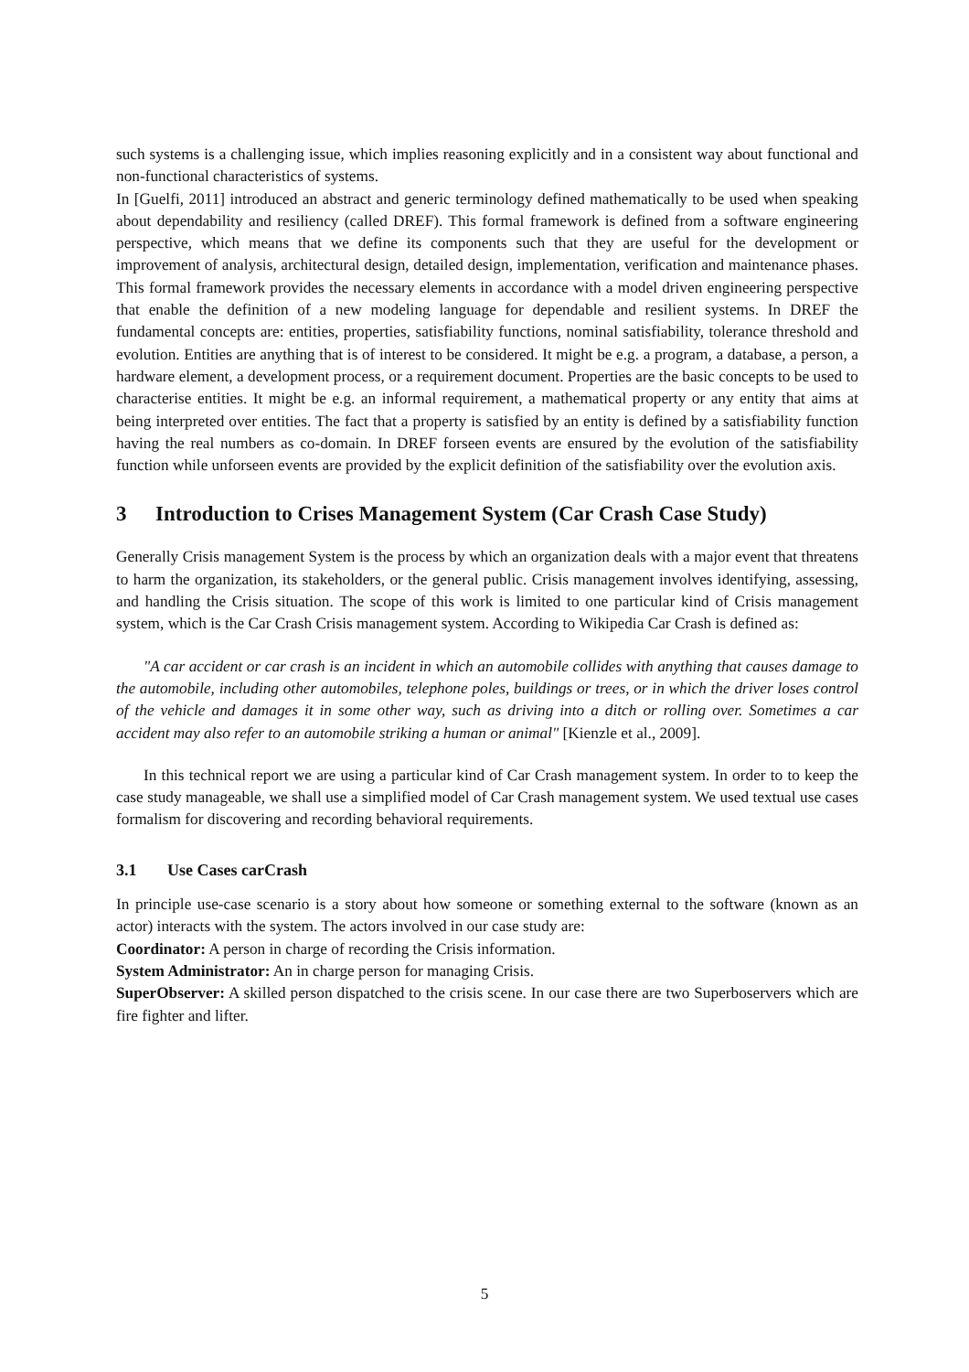such systems is a challenging issue, which implies reasoning explicitly and in a consistent way about functional and non-functional characteristics of systems.
In [Guelfi, 2011] introduced an abstract and generic terminology defined mathematically to be used when speaking about dependability and resiliency (called DREF). This formal framework is defined from a software engineering perspective, which means that we define its components such that they are useful for the development or improvement of analysis, architectural design, detailed design, implementation, verification and maintenance phases. This formal framework provides the necessary elements in accordance with a model driven engineering perspective that enable the definition of a new modeling language for dependable and resilient systems. In DREF the fundamental concepts are: entities, properties, satisfiability functions, nominal satisfiability, tolerance threshold and evolution. Entities are anything that is of interest to be considered. It might be e.g. a program, a database, a person, a hardware element, a development process, or a requirement document. Properties are the basic concepts to be used to characterise entities. It might be e.g. an informal requirement, a mathematical property or any entity that aims at being interpreted over entities. The fact that a property is satisfied by an entity is defined by a satisfiability function having the real numbers as co-domain. In DREF forseen events are ensured by the evolution of the satisfiability function while unforseen events are provided by the explicit definition of the satisfiability over the evolution axis.
3 Introduction to Crises Management System (Car Crash Case Study)
Generally Crisis management System is the process by which an organization deals with a major event that threatens to harm the organization, its stakeholders, or the general public. Crisis management involves identifying, assessing, and handling the Crisis situation. The scope of this work is limited to one particular kind of Crisis management system, which is the Car Crash Crisis management system. According to Wikipedia Car Crash is defined as:
"A car accident or car crash is an incident in which an automobile collides with anything that causes damage to the automobile, including other automobiles, telephone poles, buildings or trees, or in which the driver loses control of the vehicle and damages it in some other way, such as driving into a ditch or rolling over. Sometimes a car accident may also refer to an automobile striking a human or animal" [Kienzle et al., 2009].
In this technical report we are using a particular kind of Car Crash management system. In order to to keep the case study manageable, we shall use a simplified model of Car Crash management system. We used textual use cases formalism for discovering and recording behavioral requirements.
3.1 Use Cases carCrash
In principle use-case scenario is a story about how someone or something external to the software (known as an actor) interacts with the system. The actors involved in our case study are:
Coordinator: A person in charge of recording the Crisis information.
System Administrator: An in charge person for managing Crisis.
SuperObserver: A skilled person dispatched to the crisis scene. In our case there are two Superboservers which are fire fighter and lifter.
5